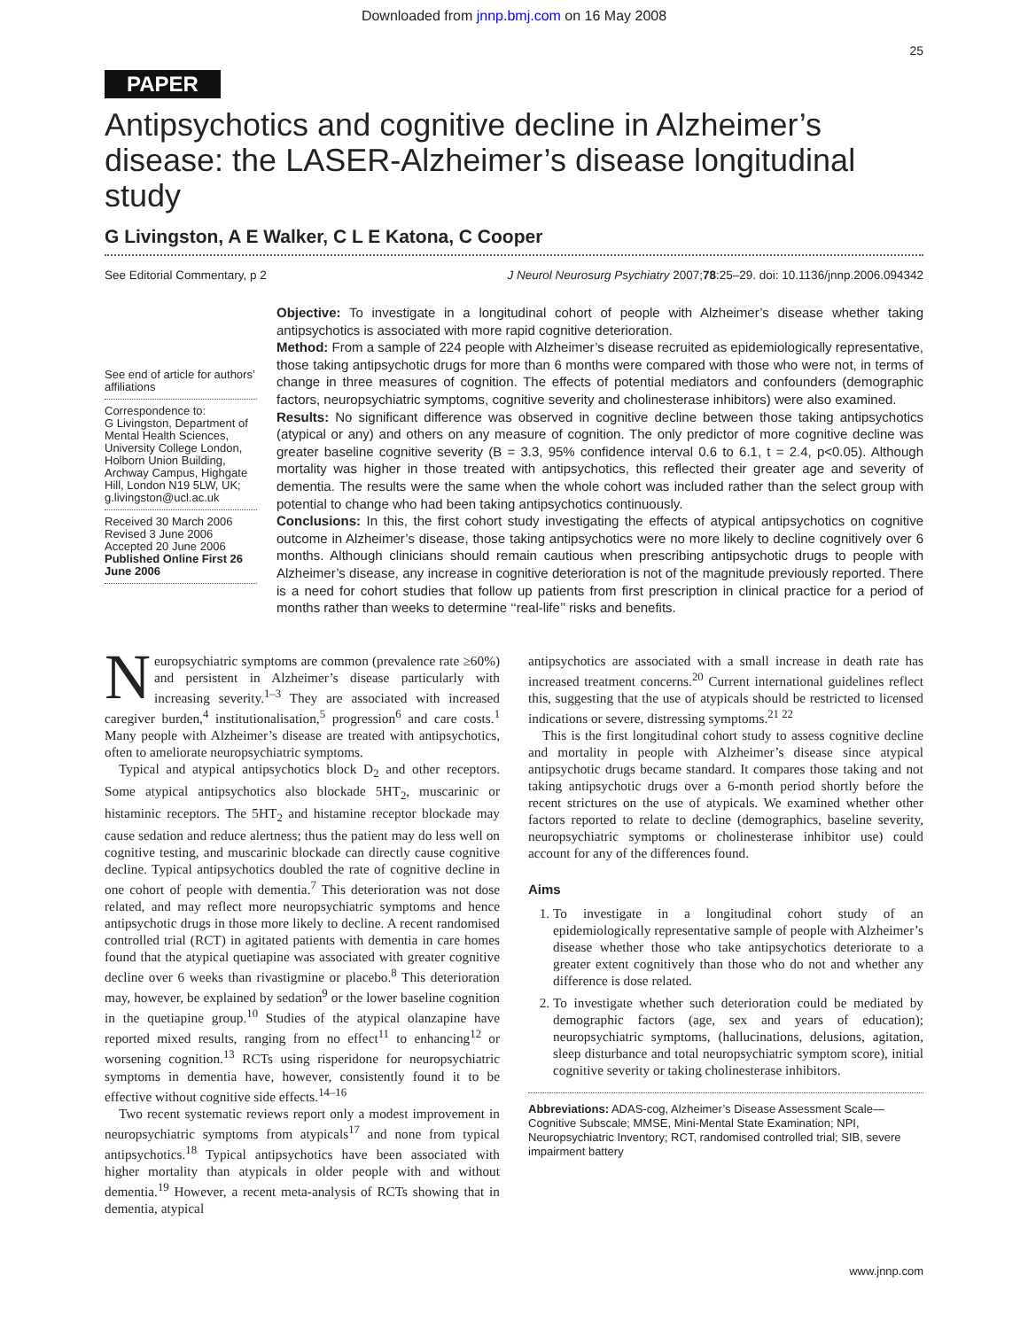Downloaded from jnnp.bmj.com on 16 May 2008
25
PAPER
Antipsychotics and cognitive decline in Alzheimer’s disease: the LASER-Alzheimer’s disease longitudinal study
G Livingston, A E Walker, C L E Katona, C Cooper
See Editorial Commentary, p 2 J Neurol Neurosurg Psychiatry 2007;78:25–29. doi: 10.1136/jnnp.2006.094342
See end of article for authors’ affiliations
Correspondence to:
G Livingston, Department of Mental Health Sciences, University College London, Holborn Union Building, Archway Campus, Highgate Hill, London N19 5LW, UK; g.livingston@ucl.ac.uk
Received 30 March 2006
Revised 3 June 2006
Accepted 20 June 2006
Published Online First 26 June 2006
Objective: To investigate in a longitudinal cohort of people with Alzheimer’s disease whether taking antipsychotics is associated with more rapid cognitive deterioration.
Method: From a sample of 224 people with Alzheimer’s disease recruited as epidemiologically representative, those taking antipsychotic drugs for more than 6 months were compared with those who were not, in terms of change in three measures of cognition. The effects of potential mediators and confounders (demographic factors, neuropsychiatric symptoms, cognitive severity and cholinesterase inhibitors) were also examined.
Results: No significant difference was observed in cognitive decline between those taking antipsychotics (atypical or any) and others on any measure of cognition. The only predictor of more cognitive decline was greater baseline cognitive severity (B = 3.3, 95% confidence interval 0.6 to 6.1, t = 2.4, p<0.05). Although mortality was higher in those treated with antipsychotics, this reflected their greater age and severity of dementia. The results were the same when the whole cohort was included rather than the select group with potential to change who had been taking antipsychotics continuously.
Conclusions: In this, the first cohort study investigating the effects of atypical antipsychotics on cognitive outcome in Alzheimer’s disease, those taking antipsychotics were no more likely to decline cognitively over 6 months. Although clinicians should remain cautious when prescribing antipsychotic drugs to people with Alzheimer’s disease, any increase in cognitive deterioration is not of the magnitude previously reported. There is a need for cohort studies that follow up patients from first prescription in clinical practice for a period of months rather than weeks to determine ‘‘real-life’’ risks and benefits.
Neuropsychiatric symptoms are common (prevalence rate ≥60%) and persistent in Alzheimer’s disease particularly with increasing severity.<sup>1–3</sup> They are associated with increased caregiver burden,<sup>4</sup> institutionalisation,<sup>5</sup> progression<sup>6</sup> and care costs.<sup>1</sup> Many people with Alzheimer’s disease are treated with antipsychotics, often to ameliorate neuropsychiatric symptoms.
Typical and atypical antipsychotics block D<sub>2</sub> and other receptors. Some atypical antipsychotics also blockade 5HT<sub>2</sub>, muscarinic or histaminic receptors. The 5HT<sub>2</sub> and histamine receptor blockade may cause sedation and reduce alertness; thus the patient may do less well on cognitive testing, and muscarinic blockade can directly cause cognitive decline. Typical antipsychotics doubled the rate of cognitive decline in one cohort of people with dementia.<sup>7</sup> This deterioration was not dose related, and may reflect more neuropsychiatric symptoms and hence antipsychotic drugs in those more likely to decline. A recent randomised controlled trial (RCT) in agitated patients with dementia in care homes found that the atypical quetiapine was associated with greater cognitive decline over 6 weeks than rivastigmine or placebo.<sup>8</sup> This deterioration may, however, be explained by sedation<sup>9</sup> or the lower baseline cognition in the quetiapine group.<sup>10</sup> Studies of the atypical olanzapine have reported mixed results, ranging from no effect<sup>11</sup> to enhancing<sup>12</sup> or worsening cognition.<sup>13</sup> RCTs using risperidone for neuropsychiatric symptoms in dementia have, however, consistently found it to be effective without cognitive side effects.<sup>14–16</sup>
Two recent systematic reviews report only a modest improvement in neuropsychiatric symptoms from atypicals<sup>17</sup> and none from typical antipsychotics.<sup>18</sup> Typical antipsychotics have been associated with higher mortality than atypicals in older people with and without dementia.<sup>19</sup> However, a recent meta-analysis of RCTs showing that in dementia, atypical
antipsychotics are associated with a small increase in death rate has increased treatment concerns.<sup>20</sup> Current international guidelines reflect this, suggesting that the use of atypicals should be restricted to licensed indications or severe, distressing symptoms.<sup>21 22</sup>
This is the first longitudinal cohort study to assess cognitive decline and mortality in people with Alzheimer’s disease since atypical antipsychotic drugs became standard. It compares those taking and not taking antipsychotic drugs over a 6-month period shortly before the recent strictures on the use of atypicals. We examined whether other factors reported to relate to decline (demographics, baseline severity, neuropsychiatric symptoms or cholinesterase inhibitor use) could account for any of the differences found.
Aims
1. To investigate in a longitudinal cohort study of an epidemiologically representative sample of people with Alzheimer’s disease whether those who take antipsychotics deteriorate to a greater extent cognitively than those who do not and whether any difference is dose related.
2. To investigate whether such deterioration could be mediated by demographic factors (age, sex and years of education); neuropsychiatric symptoms, (hallucinations, delusions, agitation, sleep disturbance and total neuropsychiatric symptom score), initial cognitive severity or taking cholinesterase inhibitors.
Abbreviations: ADAS-cog, Alzheimer’s Disease Assessment Scale—Cognitive Subscale; MMSE, Mini-Mental State Examination; NPI, Neuropsychiatric Inventory; RCT, randomised controlled trial; SIB, severe impairment battery
www.jnnp.com